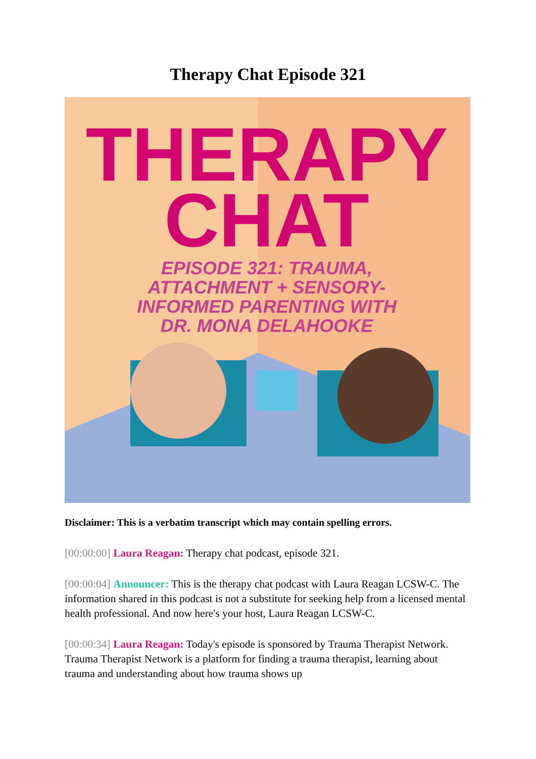Therapy Chat Episode 321
THERAPY
CHAT
EPISODE 321: TRAUMA,
ATTACHMENT + SENSORY-
INFORMED PARENTING WITH
DR. MONA DELAHOOKE
Disclaimer: This is a verbatim transcript which may contain spelling errors.
[00:00:00] Laura Reagan: Therapy chat podcast, episode 321.
[00:00:04] Announcer: This is the therapy chat podcast with Laura Reagan LCSW-C. The information shared in this podcast is not a substitute for seeking help from a licensed mental health professional. And now here's your host, Laura Reagan LCSW-C.
[00:00:34] Laura Reagan: Today's episode is sponsored by Trauma Therapist Network. Trauma Therapist Network is a platform for finding a trauma therapist, learning about trauma and understanding about how trauma shows up